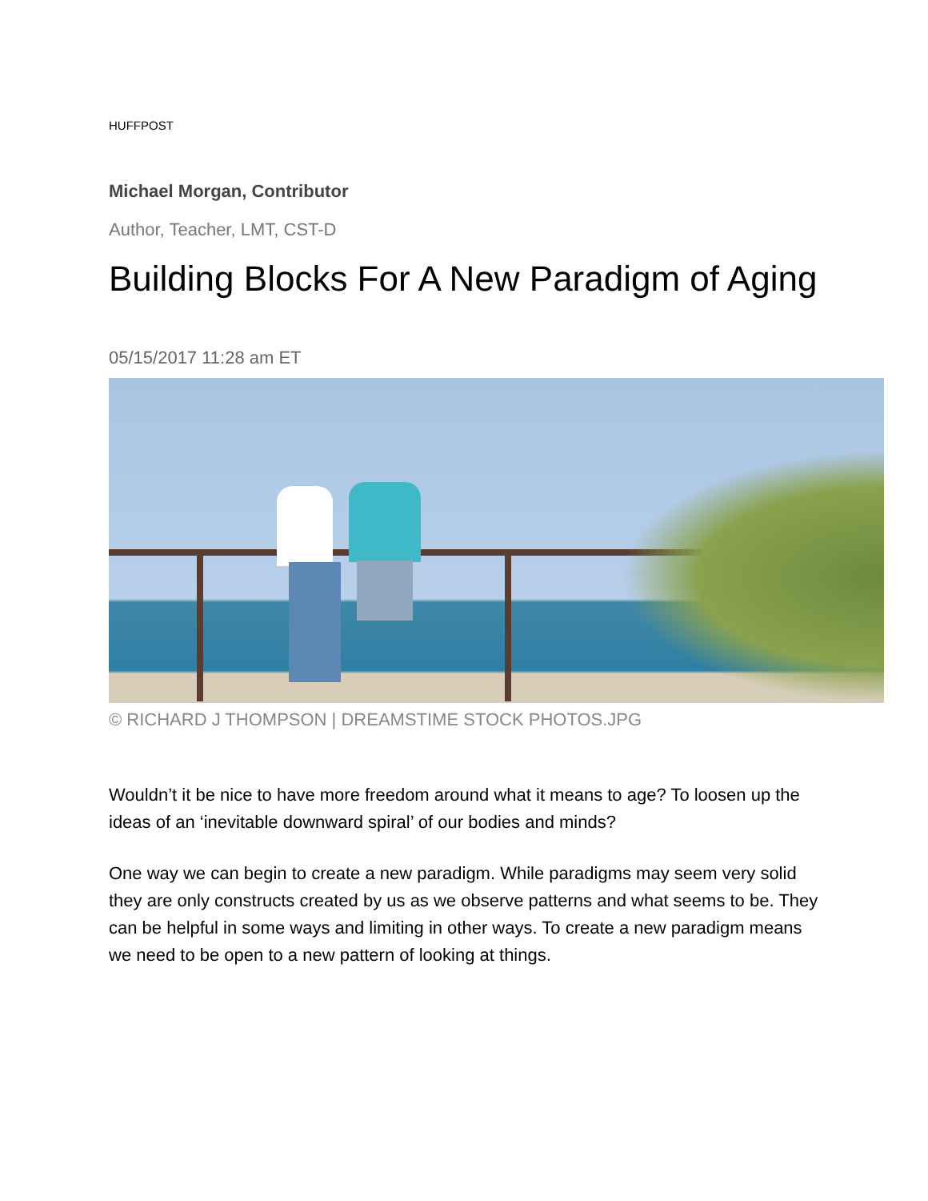HUFFPOST
Michael Morgan, Contributor
Author, Teacher, LMT, CST-D
Building Blocks For A New Paradigm of Aging
05/15/2017 11:28 am ET
© RICHARD J THOMPSON | DREAMSTIME STOCK PHOTOS.JPG
Wouldn’t it be nice to have more freedom around what it means to age? To loosen up the ideas of an ‘inevitable downward spiral’ of our bodies and minds?
One way we can begin to create a new paradigm. While paradigms may seem very solid they are only constructs created by us as we observe patterns and what seems to be. They can be helpful in some ways and limiting in other ways. To create a new paradigm means we need to be open to a new pattern of looking at things.